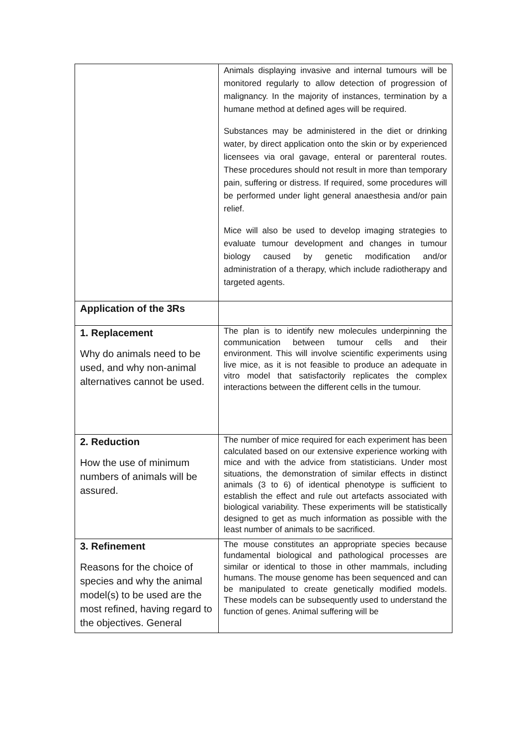| | Animals displaying invasive and internal tumours will be monitored regularly to allow detection of progression of malignancy. In the majority of instances, termination by a humane method at defined ages will be required. Substances may be administered in the diet or drinking water, by direct application onto the skin or by experienced licensees via oral gavage, enteral or parenteral routes. These procedures should not result in more than temporary pain, suffering or distress. If required, some procedures will be performed under light general anaesthesia and/or pain relief. Mice will also be used to develop imaging strategies to evaluate tumour development and changes in tumour biology caused by genetic modification and/or administration of a therapy, which include radiotherapy and targeted agents. |
| Application of the 3Rs | |
| 1. Replacement Why do animals need to be used, and why non-animal alternatives cannot be used. | The plan is to identify new molecules underpinning the communication between tumour cells and their environment. This will involve scientific experiments using live mice, as it is not feasible to produce an adequate in vitro model that satisfactorily replicates the complex interactions between the different cells in the tumour. |
| 2. Reduction How the use of minimum numbers of animals will be assured. | The number of mice required for each experiment has been calculated based on our extensive experience working with mice and with the advice from statisticians. Under most situations, the demonstration of similar effects in distinct animals (3 to 6) of identical phenotype is sufficient to establish the effect and rule out artefacts associated with biological variability. These experiments will be statistically designed to get as much information as possible with the least number of animals to be sacrificed. |
| 3. Refinement Reasons for the choice of species and why the animal model(s) to be used are the most refined, having regard to the objectives. General | The mouse constitutes an appropriate species because fundamental biological and pathological processes are similar or identical to those in other mammals, including humans. The mouse genome has been sequenced and can be manipulated to create genetically modified models. These models can be subsequently used to understand the function of genes. Animal suffering will be |